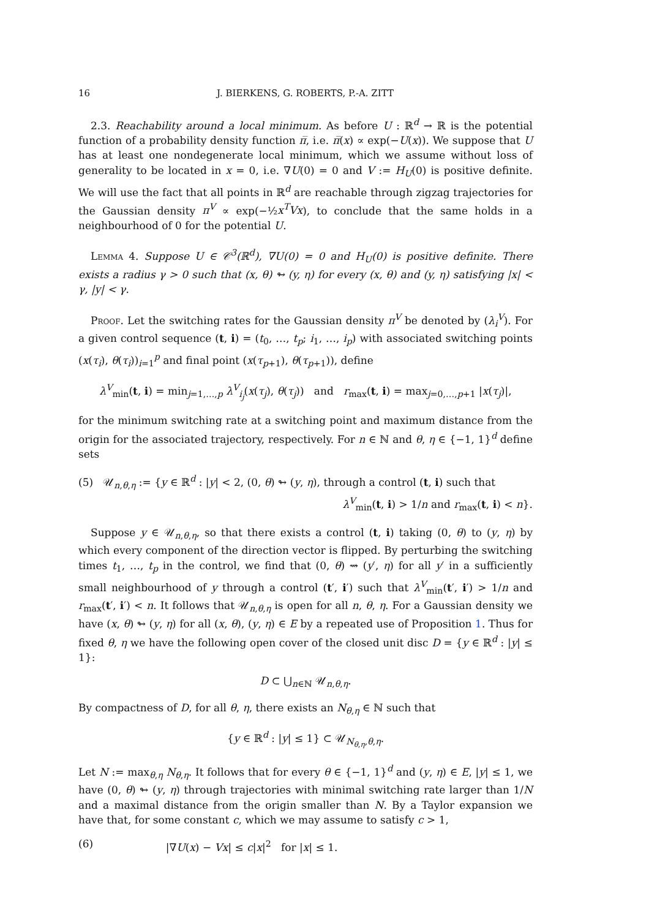16 J. BIERKENS, G. ROBERTS, P.-A. ZITT
2.3. Reachability around a local minimum. As before U : ℝ<sup>d</sup> → ℝ is the potential function of a probability density function π̅, i.e. π̅(x) ∝ exp(−U(x)). We suppose that U has at least one nondegenerate local minimum, which we assume without loss of generality to be located in x = 0, i.e. ∇U(0) = 0 and V := H<sub>U</sub>(0) is positive definite. We will use the fact that all points in ℝ<sup>d</sup> are reachable through zigzag trajectories for the Gaussian density π<sup>V</sup> ∝ exp(−½x<sup>T</sup>Vx), to conclude that the same holds in a neighbourhood of 0 for the potential U.
Lemma 4. Suppose U ∈ 𝒞<sup>3</sup>(ℝ<sup>d</sup>), ∇U(0) = 0 and H<sub>U</sub>(0) is positive definite. There exists a radius γ > 0 such that (x, θ) ↬ (y, η) for every (x, θ) and (y, η) satisfying |x| < γ, |y| < γ.
Proof. Let the switching rates for the Gaussian density π<sup>V</sup> be denoted by (λ<sub>i</sub><sup>V</sup>). For a given control sequence (t, i) = (t<sub>0</sub>, …, t<sub>p</sub>; i<sub>1</sub>, …, i<sub>p</sub>) with associated switching points (x(τ<sub>i</sub>), θ(τ<sub>i</sub>))<sub>i=1</sub><sup>p</sup> and final point (x(τ<sub>p+1</sub>), θ(τ<sub>p+1</sub>)), define
λ<sup>V</sup><sub>min</sub>(t, i) = min<sub>j=1,…,p</sub> λ<sup>V</sup><sub>i<sub>j</sub></sub>(x(τ<sub>j</sub>), θ(τ<sub>j</sub>)) and r<sub>max</sub>(t, i) = max<sub>j=0,…,p+1</sub> |x(τ<sub>j</sub>)|,
for the minimum switching rate at a switching point and maximum distance from the origin for the associated trajectory, respectively. For n ∈ ℕ and θ, η ∈ {−1, 1}<sup>d</sup> define sets
(5) 𝒰<sub>n,θ,η</sub> := {y ∈ ℝ<sup>d</sup> : |y| < 2, (0, θ) ↬ (y, η), through a control (t, i) such that
λ<sup>V</sup><sub>min</sub>(t, i) > 1/n and r<sub>max</sub>(t, i) < n}.
Suppose y ∈ 𝒰<sub>n,θ,η</sub>, so that there exists a control (t, i) taking (0, θ) to (y, η) by which every component of the direction vector is flipped. By perturbing the switching times t<sub>1</sub>, …, t<sub>p</sub> in the control, we find that (0, θ) ⇝ (y′, η) for all y′ in a sufficiently small neighbourhood of y through a control (t′, i′) such that λ<sup>V</sup><sub>min</sub>(t′, i′) > 1/n and r<sub>max</sub>(t′, i′) < n. It follows that 𝒰<sub>n,θ,η</sub> is open for all n, θ, η. For a Gaussian density we have (x, θ) ↬ (y, η) for all (x, θ), (y, η) ∈ E by a repeated use of Proposition 1. Thus for fixed θ, η we have the following open cover of the closed unit disc D = {y ∈ ℝ<sup>d</sup> : |y| ≤ 1}:
D ⊂ ⋃<sub>n∈ℕ</sub> 𝒰<sub>n,θ,η</sub>.
By compactness of D, for all θ, η, there exists an N<sub>θ,η</sub> ∈ ℕ such that
{y ∈ ℝ<sup>d</sup> : |y| ≤ 1} ⊂ 𝒰<sub>N<sub>θ,η</sub>,θ,η</sub>.
Let N := max<sub>θ,η</sub> N<sub>θ,η</sub>. It follows that for every θ ∈ {−1, 1}<sup>d</sup> and (y, η) ∈ E, |y| ≤ 1, we have (0, θ) ↬ (y, η) through trajectories with minimal switching rate larger than 1/N and a maximal distance from the origin smaller than N. By a Taylor expansion we have that, for some constant c, which we may assume to satisfy c > 1,
(6) |∇U(x) − Vx| ≤ c|x|<sup>2</sup> for |x| ≤ 1.